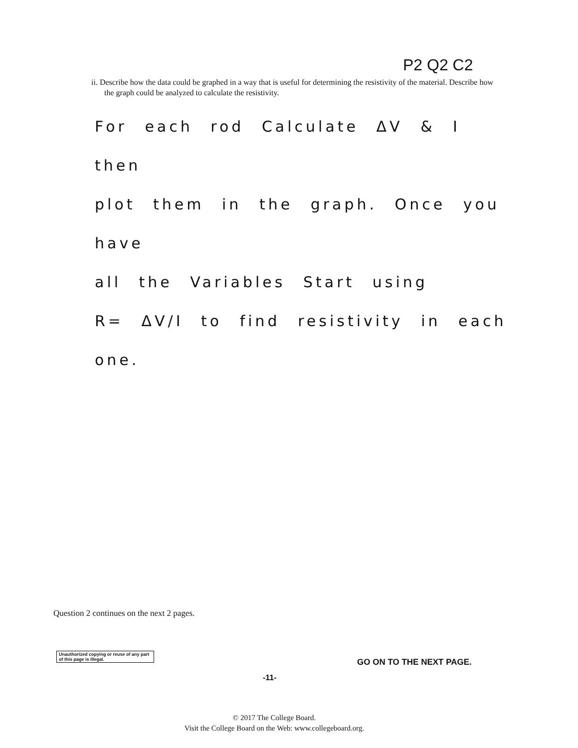P2 Q2 C2
ii. Describe how the data could be graphed in a way that is useful for determining the resistivity of the material. Describe how the graph could be analyzed to calculate the resistivity.
For each rod Calculate ΔV & I then
plot them in the graph. Once you have
all the Variables Start using
R= ΔV/I to find resistivity in each one.
Question 2 continues on the next 2 pages.
Unauthorized copying or reuse of any part of this page is illegal.
GO ON TO THE NEXT PAGE.
-11-
© 2017 The College Board.
Visit the College Board on the Web: www.collegeboard.org.